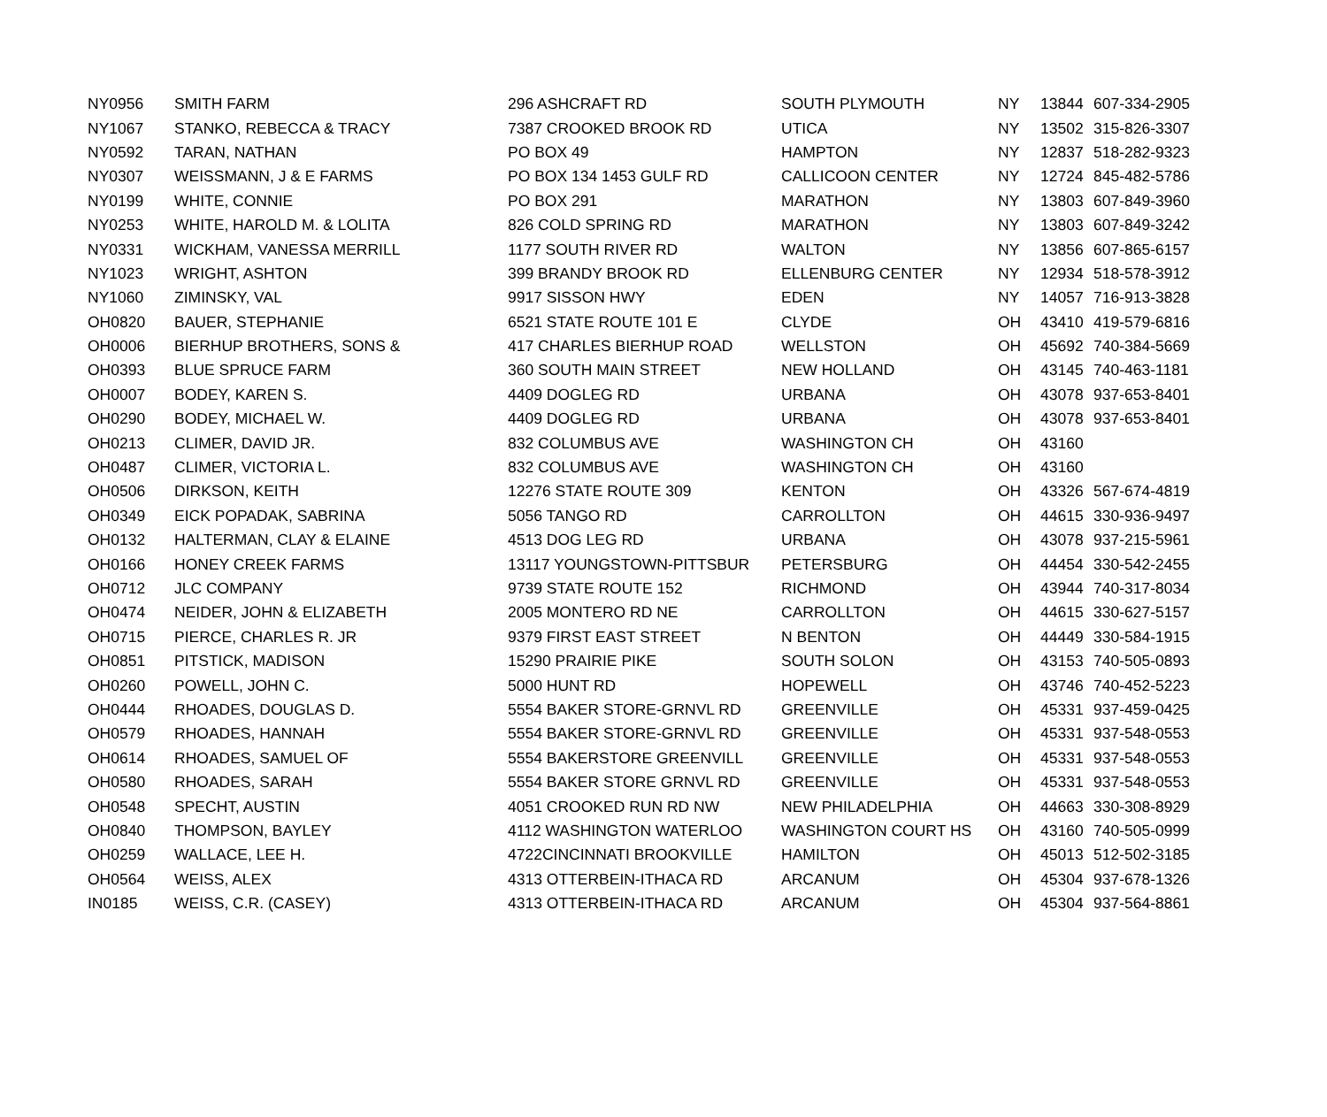| NY0956 | SMITH FARM | 296 ASHCRAFT RD | SOUTH PLYMOUTH | NY | 13844 | 607-334-2905 |
| NY1067 | STANKO, REBECCA & TRACY | 7387 CROOKED BROOK RD | UTICA | NY | 13502 | 315-826-3307 |
| NY0592 | TARAN, NATHAN | PO BOX 49 | HAMPTON | NY | 12837 | 518-282-9323 |
| NY0307 | WEISSMANN, J & E FARMS | PO BOX 134 1453 GULF RD | CALLICOON CENTER | NY | 12724 | 845-482-5786 |
| NY0199 | WHITE, CONNIE | PO BOX 291 | MARATHON | NY | 13803 | 607-849-3960 |
| NY0253 | WHITE, HAROLD M. & LOLITA | 826 COLD SPRING RD | MARATHON | NY | 13803 | 607-849-3242 |
| NY0331 | WICKHAM, VANESSA MERRILL | 1177 SOUTH RIVER RD | WALTON | NY | 13856 | 607-865-6157 |
| NY1023 | WRIGHT, ASHTON | 399 BRANDY BROOK RD | ELLENBURG CENTER | NY | 12934 | 518-578-3912 |
| NY1060 | ZIMINSKY, VAL | 9917 SISSON HWY | EDEN | NY | 14057 | 716-913-3828 |
| OH0820 | BAUER, STEPHANIE | 6521 STATE ROUTE 101 E | CLYDE | OH | 43410 | 419-579-6816 |
| OH0006 | BIERHUP BROTHERS, SONS & | 417 CHARLES BIERHUP ROAD | WELLSTON | OH | 45692 | 740-384-5669 |
| OH0393 | BLUE SPRUCE FARM | 360 SOUTH MAIN STREET | NEW HOLLAND | OH | 43145 | 740-463-1181 |
| OH0007 | BODEY, KAREN S. | 4409 DOGLEG RD | URBANA | OH | 43078 | 937-653-8401 |
| OH0290 | BODEY, MICHAEL W. | 4409 DOGLEG RD | URBANA | OH | 43078 | 937-653-8401 |
| OH0213 | CLIMER, DAVID JR. | 832 COLUMBUS AVE | WASHINGTON CH | OH | 43160 | |
| OH0487 | CLIMER, VICTORIA L. | 832 COLUMBUS AVE | WASHINGTON CH | OH | 43160 | |
| OH0506 | DIRKSON, KEITH | 12276 STATE ROUTE 309 | KENTON | OH | 43326 | 567-674-4819 |
| OH0349 | EICK POPADAK, SABRINA | 5056 TANGO RD | CARROLLTON | OH | 44615 | 330-936-9497 |
| OH0132 | HALTERMAN, CLAY & ELAINE | 4513 DOG LEG RD | URBANA | OH | 43078 | 937-215-5961 |
| OH0166 | HONEY CREEK FARMS | 13117 YOUNGSTOWN-PITTSBUR | PETERSBURG | OH | 44454 | 330-542-2455 |
| OH0712 | JLC COMPANY | 9739 STATE ROUTE 152 | RICHMOND | OH | 43944 | 740-317-8034 |
| OH0474 | NEIDER, JOHN & ELIZABETH | 2005 MONTERO RD NE | CARROLLTON | OH | 44615 | 330-627-5157 |
| OH0715 | PIERCE, CHARLES R. JR | 9379 FIRST EAST STREET | N BENTON | OH | 44449 | 330-584-1915 |
| OH0851 | PITSTICK, MADISON | 15290 PRAIRIE PIKE | SOUTH SOLON | OH | 43153 | 740-505-0893 |
| OH0260 | POWELL, JOHN C. | 5000 HUNT RD | HOPEWELL | OH | 43746 | 740-452-5223 |
| OH0444 | RHOADES, DOUGLAS D. | 5554 BAKER STORE-GRNVL RD | GREENVILLE | OH | 45331 | 937-459-0425 |
| OH0579 | RHOADES, HANNAH | 5554 BAKER STORE-GRNVL RD | GREENVILLE | OH | 45331 | 937-548-0553 |
| OH0614 | RHOADES, SAMUEL OF | 5554 BAKERSTORE GREENVILL | GREENVILLE | OH | 45331 | 937-548-0553 |
| OH0580 | RHOADES, SARAH | 5554 BAKER STORE GRNVL RD | GREENVILLE | OH | 45331 | 937-548-0553 |
| OH0548 | SPECHT, AUSTIN | 4051 CROOKED RUN RD NW | NEW PHILADELPHIA | OH | 44663 | 330-308-8929 |
| OH0840 | THOMPSON, BAYLEY | 4112 WASHINGTON WATERLOO | WASHINGTON COURT HS | OH | 43160 | 740-505-0999 |
| OH0259 | WALLACE, LEE H. | 4722CINCINNATI BROOKVILLE | HAMILTON | OH | 45013 | 512-502-3185 |
| OH0564 | WEISS, ALEX | 4313 OTTERBEIN-ITHACA RD | ARCANUM | OH | 45304 | 937-678-1326 |
| IN0185 | WEISS, C.R. (CASEY) | 4313 OTTERBEIN-ITHACA RD | ARCANUM | OH | 45304 | 937-564-8861 |